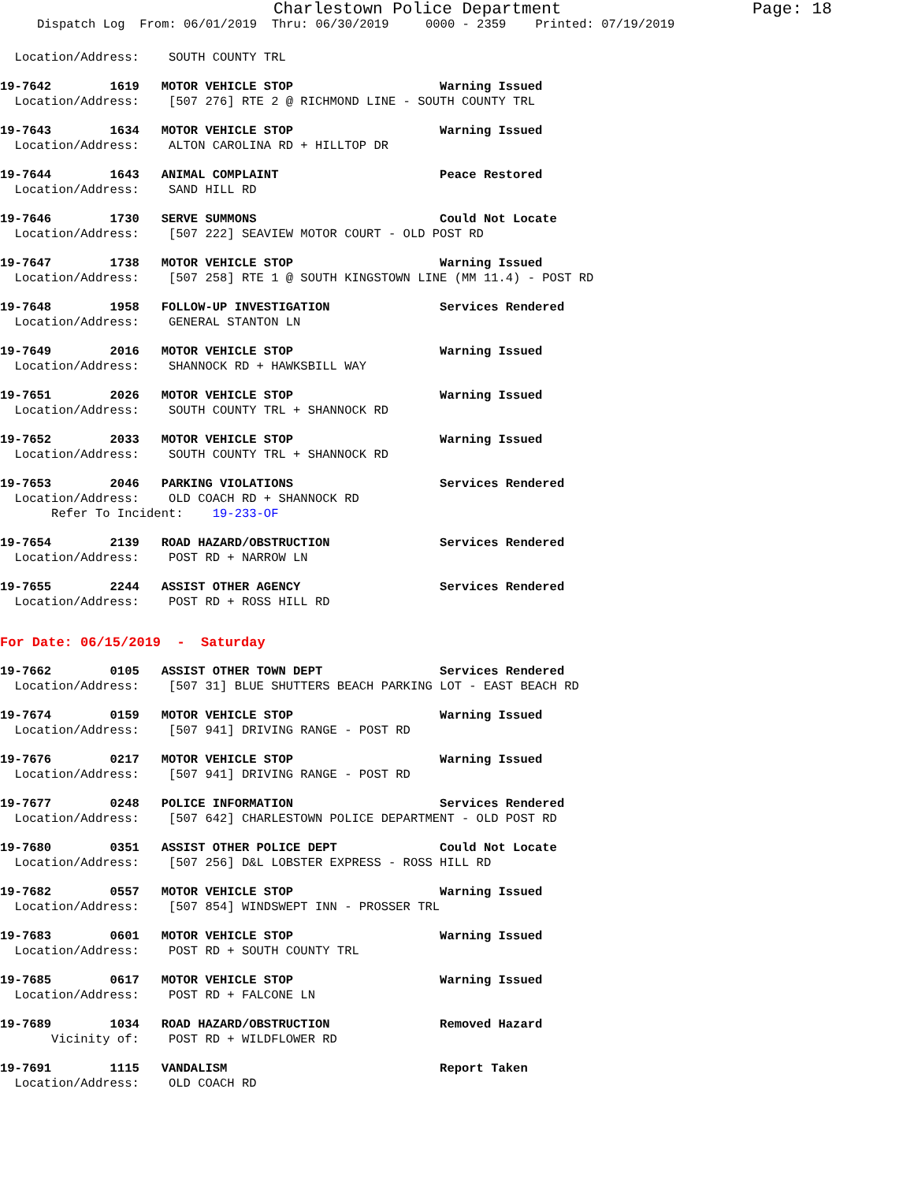Charlestown Police Department Page: 18
Dispatch Log From: 06/01/2019 Thru: 06/30/2019 0000 - 2359 Printed: 07/19/2019
Location/Address: SOUTH COUNTY TRL
19-7642 1619 MOTOR VEHICLE STOP Warning Issued Location/Address: [507 276] RTE 2 @ RICHMOND LINE - SOUTH COUNTY TRL
19-7643 1634 MOTOR VEHICLE STOP Warning Issued Location/Address: ALTON CAROLINA RD + HILLTOP DR
19-7644 1643 ANIMAL COMPLAINT Peace Restored Location/Address: SAND HILL RD
19-7646 1730 SERVE SUMMONS Could Not Locate Location/Address: [507 222] SEAVIEW MOTOR COURT - OLD POST RD
19-7647 1738 MOTOR VEHICLE STOP Warning Issued Location/Address: [507 258] RTE 1 @ SOUTH KINGSTOWN LINE (MM 11.4) - POST RD
19-7648 1958 FOLLOW-UP INVESTIGATION Services Rendered Location/Address: GENERAL STANTON LN
19-7649 2016 MOTOR VEHICLE STOP Warning Issued Location/Address: SHANNOCK RD + HAWKSBILL WAY
19-7651 2026 MOTOR VEHICLE STOP Warning Issued Location/Address: SOUTH COUNTY TRL + SHANNOCK RD
19-7652 2033 MOTOR VEHICLE STOP Warning Issued Location/Address: SOUTH COUNTY TRL + SHANNOCK RD
19-7653 2046 PARKING VIOLATIONS Services Rendered Location/Address: OLD COACH RD + SHANNOCK RD Refer To Incident: 19-233-OF
19-7654 2139 ROAD HAZARD/OBSTRUCTION Services Rendered Location/Address: POST RD + NARROW LN
19-7655 2244 ASSIST OTHER AGENCY Services Rendered Location/Address: POST RD + ROSS HILL RD
For Date: 06/15/2019 - Saturday
19-7662 0105 ASSIST OTHER TOWN DEPT Services Rendered Location/Address: [507 31] BLUE SHUTTERS BEACH PARKING LOT - EAST BEACH RD
19-7674 0159 MOTOR VEHICLE STOP Warning Issued Location/Address: [507 941] DRIVING RANGE - POST RD
19-7676 0217 MOTOR VEHICLE STOP Warning Issued Location/Address: [507 941] DRIVING RANGE - POST RD
19-7677 0248 POLICE INFORMATION Services Rendered Location/Address: [507 642] CHARLESTOWN POLICE DEPARTMENT - OLD POST RD
19-7680 0351 ASSIST OTHER POLICE DEPT Could Not Locate Location/Address: [507 256] D&L LOBSTER EXPRESS - ROSS HILL RD
19-7682 0557 MOTOR VEHICLE STOP Warning Issued Location/Address: [507 854] WINDSWEPT INN - PROSSER TRL
19-7683 0601 MOTOR VEHICLE STOP Warning Issued Location/Address: POST RD + SOUTH COUNTY TRL
19-7685 0617 MOTOR VEHICLE STOP Warning Issued Location/Address: POST RD + FALCONE LN
19-7689 1034 ROAD HAZARD/OBSTRUCTION Removed Hazard Vicinity of: POST RD + WILDFLOWER RD
19-7691 1115 VANDALISM Report Taken Location/Address: OLD COACH RD